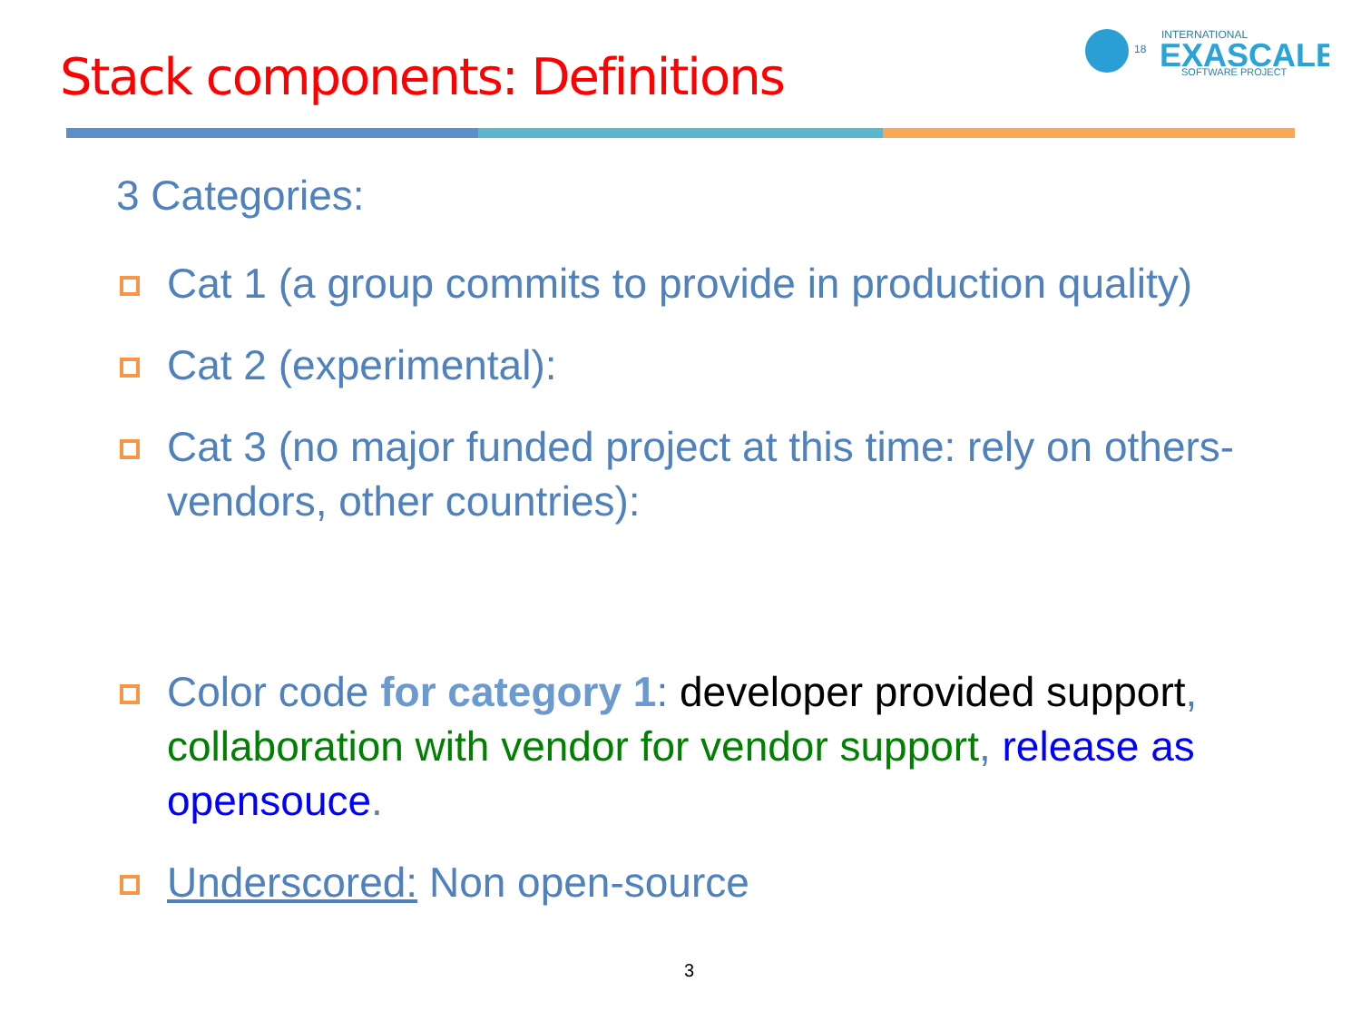Stack components: Definitions
18
INTERNATIONAL
EXASCALE
SOFTWARE PROJECT
3 Categories:
Cat 1 (a group commits to provide in production quality)
Cat 2 (experimental):
Cat 3 (no major funded project at this time: rely on others- vendors, other countries):
Color code for category 1: developer provided support, collaboration with vendor for vendor support, release as opensouce.
Underscored: Non open-source
3